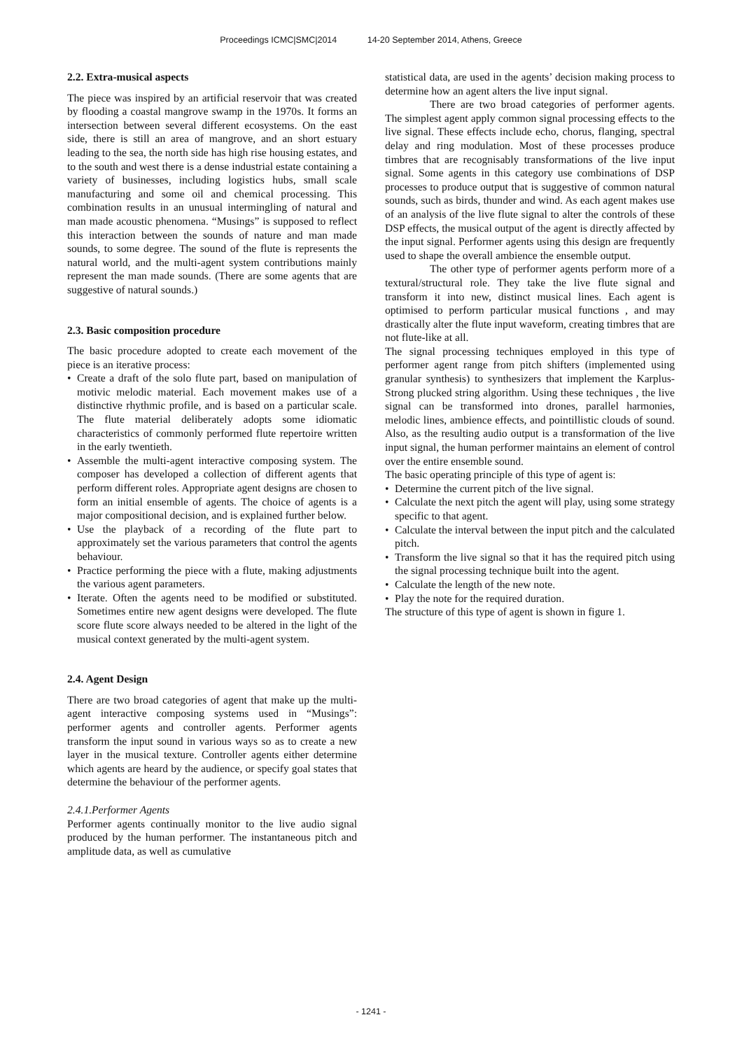Proceedings ICMC|SMC|2014 14-20 September 2014, Athens, Greece
2.2. Extra-musical aspects
The piece was inspired by an artificial reservoir that was created by flooding a coastal mangrove swamp in the 1970s. It forms an intersection between several different ecosystems. On the east side, there is still an area of mangrove, and an short estuary leading to the sea, the north side has high rise housing estates, and to the south and west there is a dense industrial estate containing a variety of businesses, including logistics hubs, small scale manufacturing and some oil and chemical processing. This combination results in an unusual intermingling of natural and man made acoustic phenomena. “Musings” is supposed to reflect this interaction between the sounds of nature and man made sounds, to some degree. The sound of the flute is represents the natural world, and the multi-agent system contributions mainly represent the man made sounds. (There are some agents that are suggestive of natural sounds.)
2.3. Basic composition procedure
The basic procedure adopted to create each movement of the piece is an iterative process:
Create a draft of the solo flute part, based on manipulation of motivic melodic material. Each movement makes use of a distinctive rhythmic profile, and is based on a particular scale. The flute material deliberately adopts some idiomatic characteristics of commonly performed flute repertoire written in the early twentieth.
Assemble the multi-agent interactive composing system. The composer has developed a collection of different agents that perform different roles. Appropriate agent designs are chosen to form an initial ensemble of agents. The choice of agents is a major compositional decision, and is explained further below.
Use the playback of a recording of the flute part to approximately set the various parameters that control the agents behaviour.
Practice performing the piece with a flute, making adjustments the various agent parameters.
Iterate. Often the agents need to be modified or substituted. Sometimes entire new agent designs were developed. The flute score flute score always needed to be altered in the light of the musical context generated by the multi-agent system.
2.4. Agent Design
There are two broad categories of agent that make up the multi-agent interactive composing systems used in “Musings”: performer agents and controller agents. Performer agents transform the input sound in various ways so as to create a new layer in the musical texture. Controller agents either determine which agents are heard by the audience, or specify goal states that determine the behaviour of the performer agents.
2.4.1.Performer Agents
Performer agents continually monitor to the live audio signal produced by the human performer. The instantaneous pitch and amplitude data, as well as cumulative
statistical data, are used in the agents’ decision making process to determine how an agent alters the live input signal.
There are two broad categories of performer agents. The simplest agent apply common signal processing effects to the live signal. These effects include echo, chorus, flanging, spectral delay and ring modulation. Most of these processes produce timbres that are recognisably transformations of the live input signal. Some agents in this category use combinations of DSP processes to produce output that is suggestive of common natural sounds, such as birds, thunder and wind. As each agent makes use of an analysis of the live flute signal to alter the controls of these DSP effects, the musical output of the agent is directly affected by the input signal. Performer agents using this design are frequently used to shape the overall ambience the ensemble output.
The other type of performer agents perform more of a textural/structural role. They take the live flute signal and transform it into new, distinct musical lines. Each agent is optimised to perform particular musical functions , and may drastically alter the flute input waveform, creating timbres that are not flute-like at all.
The signal processing techniques employed in this type of performer agent range from pitch shifters (implemented using granular synthesis) to synthesizers that implement the Karplus-Strong plucked string algorithm. Using these techniques , the live signal can be transformed into drones, parallel harmonies, melodic lines, ambience effects, and pointillistic clouds of sound. Also, as the resulting audio output is a transformation of the live input signal, the human performer maintains an element of control over the entire ensemble sound.
The basic operating principle of this type of agent is:
Determine the current pitch of the live signal.
Calculate the next pitch the agent will play, using some strategy specific to that agent.
Calculate the interval between the input pitch and the calculated pitch.
Transform the live signal so that it has the required pitch using the signal processing technique built into the agent.
Calculate the length of the new note.
Play the note for the required duration.
The structure of this type of agent is shown in figure 1.
- 1241 -